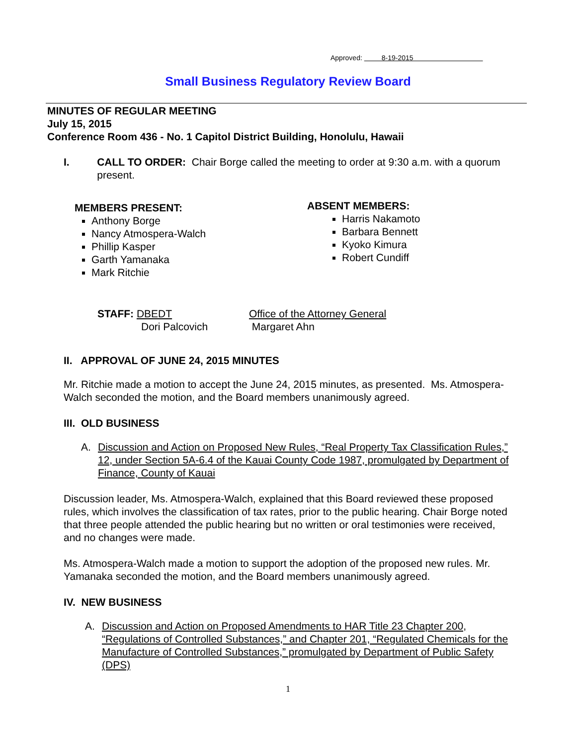Approved: 8-19-2015
Small Business Regulatory Review Board
MINUTES OF REGULAR MEETING
July 15, 2015
Conference Room 436 - No. 1 Capitol District Building, Honolulu, Hawaii
I. CALL TO ORDER: Chair Borge called the meeting to order at 9:30 a.m. with a quorum present.
MEMBERS PRESENT:
Anthony Borge
Nancy Atmospera-Walch
Phillip Kasper
Garth Yamanaka
Mark Ritchie
ABSENT MEMBERS:
Harris Nakamoto
Barbara Bennett
Kyoko Kimura
Robert Cundiff
STAFF: DBEDT
Dori Palcovich
Office of the Attorney General
Margaret Ahn
II. APPROVAL OF JUNE 24, 2015 MINUTES
Mr. Ritchie made a motion to accept the June 24, 2015 minutes, as presented. Ms. Atmospera-Walch seconded the motion, and the Board members unanimously agreed.
III. OLD BUSINESS
A. Discussion and Action on Proposed New Rules, “Real Property Tax Classification Rules,” 12, under Section 5A-6.4 of the Kauai County Code 1987, promulgated by Department of Finance, County of Kauai
Discussion leader, Ms. Atmospera-Walch, explained that this Board reviewed these proposed rules, which involves the classification of tax rates, prior to the public hearing. Chair Borge noted that three people attended the public hearing but no written or oral testimonies were received, and no changes were made.
Ms. Atmospera-Walch made a motion to support the adoption of the proposed new rules. Mr. Yamanaka seconded the motion, and the Board members unanimously agreed.
IV. NEW BUSINESS
A. Discussion and Action on Proposed Amendments to HAR Title 23 Chapter 200, “Regulations of Controlled Substances,” and Chapter 201, “Regulated Chemicals for the Manufacture of Controlled Substances,” promulgated by Department of Public Safety (DPS)
1